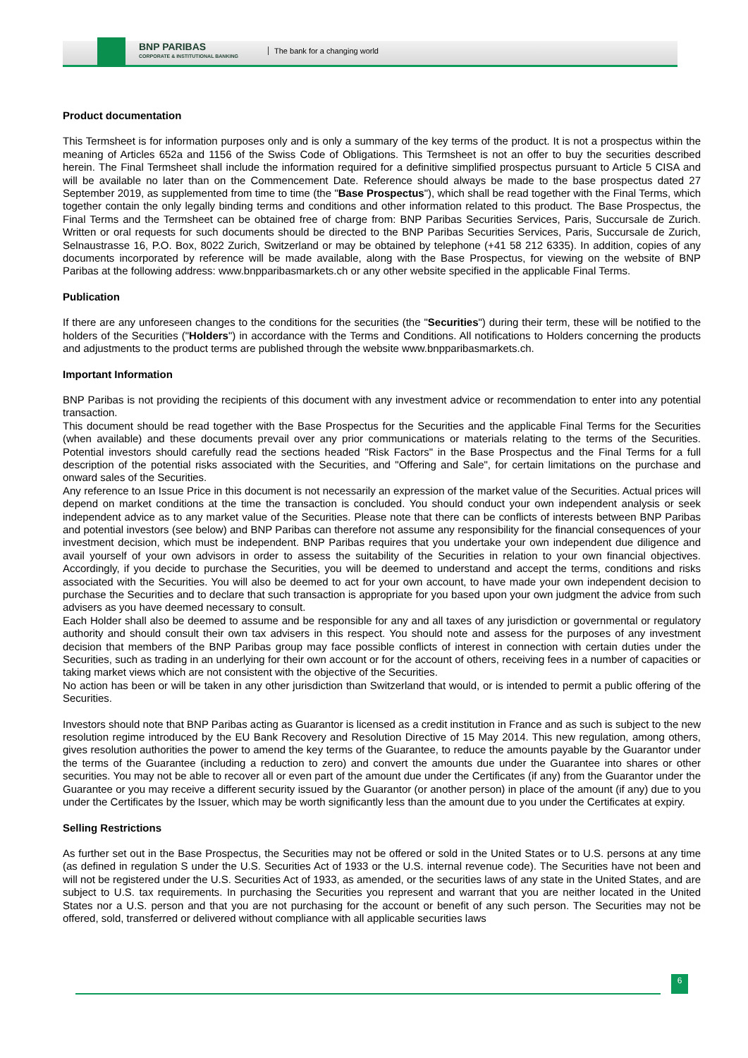BNP PARIBAS
CORPORATE & INSTITUTIONAL BANKING
The bank for a changing world
Product documentation
This Termsheet is for information purposes only and is only a summary of the key terms of the product. It is not a prospectus within the meaning of Articles 652a and 1156 of the Swiss Code of Obligations. This Termsheet is not an offer to buy the securities described herein. The Final Termsheet shall include the information required for a definitive simplified prospectus pursuant to Article 5 CISA and will be available no later than on the Commencement Date. Reference should always be made to the base prospectus dated 27 September 2019, as supplemented from time to time (the "Base Prospectus"), which shall be read together with the Final Terms, which together contain the only legally binding terms and conditions and other information related to this product. The Base Prospectus, the Final Terms and the Termsheet can be obtained free of charge from: BNP Paribas Securities Services, Paris, Succursale de Zurich. Written or oral requests for such documents should be directed to the BNP Paribas Securities Services, Paris, Succursale de Zurich, Selnaustrasse 16, P.O. Box, 8022 Zurich, Switzerland or may be obtained by telephone (+41 58 212 6335). In addition, copies of any documents incorporated by reference will be made available, along with the Base Prospectus, for viewing on the website of BNP Paribas at the following address: www.bnpparibasmarkets.ch or any other website specified in the applicable Final Terms.
Publication
If there are any unforeseen changes to the conditions for the securities (the "Securities") during their term, these will be notified to the holders of the Securities ("Holders") in accordance with the Terms and Conditions. All notifications to Holders concerning the products and adjustments to the product terms are published through the website www.bnpparibasmarkets.ch.
Important Information
BNP Paribas is not providing the recipients of this document with any investment advice or recommendation to enter into any potential transaction.
This document should be read together with the Base Prospectus for the Securities and the applicable Final Terms for the Securities (when available) and these documents prevail over any prior communications or materials relating to the terms of the Securities. Potential investors should carefully read the sections headed "Risk Factors" in the Base Prospectus and the Final Terms for a full description of the potential risks associated with the Securities, and "Offering and Sale", for certain limitations on the purchase and onward sales of the Securities.
Any reference to an Issue Price in this document is not necessarily an expression of the market value of the Securities. Actual prices will depend on market conditions at the time the transaction is concluded. You should conduct your own independent analysis or seek independent advice as to any market value of the Securities. Please note that there can be conflicts of interests between BNP Paribas and potential investors (see below) and BNP Paribas can therefore not assume any responsibility for the financial consequences of your investment decision, which must be independent. BNP Paribas requires that you undertake your own independent due diligence and avail yourself of your own advisors in order to assess the suitability of the Securities in relation to your own financial objectives. Accordingly, if you decide to purchase the Securities, you will be deemed to understand and accept the terms, conditions and risks associated with the Securities. You will also be deemed to act for your own account, to have made your own independent decision to purchase the Securities and to declare that such transaction is appropriate for you based upon your own judgment the advice from such advisers as you have deemed necessary to consult.
Each Holder shall also be deemed to assume and be responsible for any and all taxes of any jurisdiction or governmental or regulatory authority and should consult their own tax advisers in this respect. You should note and assess for the purposes of any investment decision that members of the BNP Paribas group may face possible conflicts of interest in connection with certain duties under the Securities, such as trading in an underlying for their own account or for the account of others, receiving fees in a number of capacities or taking market views which are not consistent with the objective of the Securities.
No action has been or will be taken in any other jurisdiction than Switzerland that would, or is intended to permit a public offering of the Securities.
Investors should note that BNP Paribas acting as Guarantor is licensed as a credit institution in France and as such is subject to the new resolution regime introduced by the EU Bank Recovery and Resolution Directive of 15 May 2014. This new regulation, among others, gives resolution authorities the power to amend the key terms of the Guarantee, to reduce the amounts payable by the Guarantor under the terms of the Guarantee (including a reduction to zero) and convert the amounts due under the Guarantee into shares or other securities. You may not be able to recover all or even part of the amount due under the Certificates (if any) from the Guarantor under the Guarantee or you may receive a different security issued by the Guarantor (or another person) in place of the amount (if any) due to you under the Certificates by the Issuer, which may be worth significantly less than the amount due to you under the Certificates at expiry.
Selling Restrictions
As further set out in the Base Prospectus, the Securities may not be offered or sold in the United States or to U.S. persons at any time (as defined in regulation S under the U.S. Securities Act of 1933 or the U.S. internal revenue code). The Securities have not been and will not be registered under the U.S. Securities Act of 1933, as amended, or the securities laws of any state in the United States, and are subject to U.S. tax requirements. In purchasing the Securities you represent and warrant that you are neither located in the United States nor a U.S. person and that you are not purchasing for the account or benefit of any such person. The Securities may not be offered, sold, transferred or delivered without compliance with all applicable securities laws
6